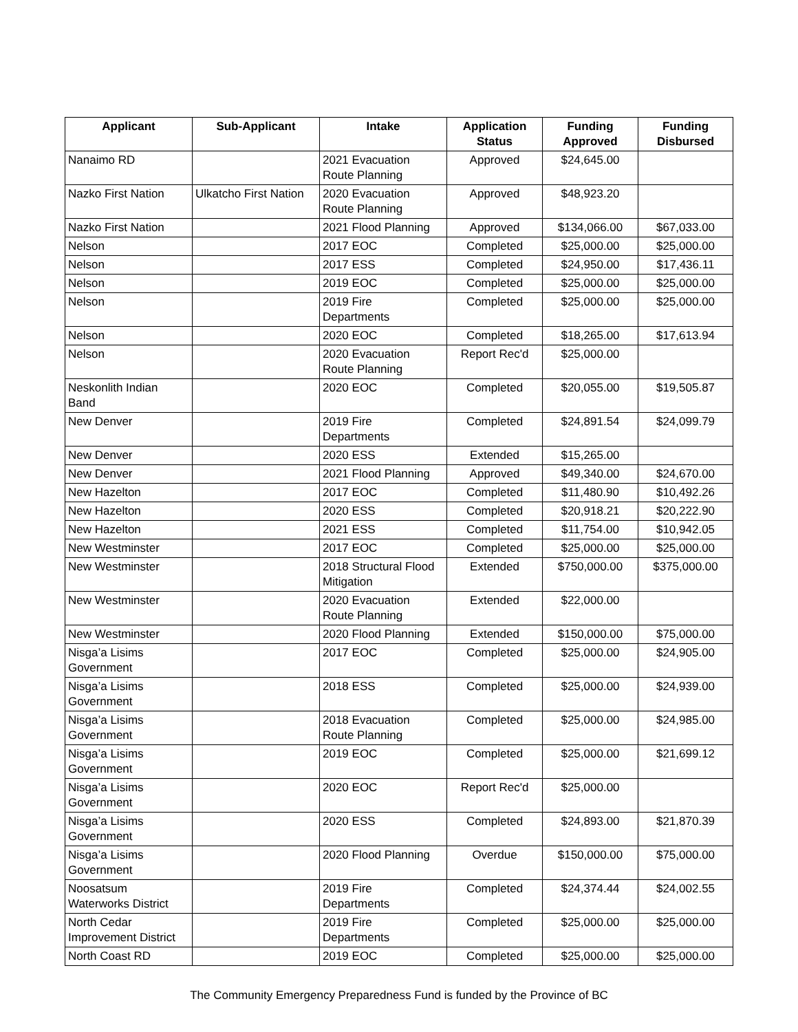| Applicant | Sub-Applicant | Intake | Application Status | Funding Approved | Funding Disbursed |
| --- | --- | --- | --- | --- | --- |
| Nanaimo RD | | 2021 Evacuation Route Planning | Approved | $24,645.00 | |
| Nazko First Nation | Ulkatcho First Nation | 2020 Evacuation Route Planning | Approved | $48,923.20 | |
| Nazko First Nation | | 2021 Flood Planning | Approved | $134,066.00 | $67,033.00 |
| Nelson | | 2017 EOC | Completed | $25,000.00 | $25,000.00 |
| Nelson | | 2017 ESS | Completed | $24,950.00 | $17,436.11 |
| Nelson | | 2019 EOC | Completed | $25,000.00 | $25,000.00 |
| Nelson | | 2019 Fire Departments | Completed | $25,000.00 | $25,000.00 |
| Nelson | | 2020 EOC | Completed | $18,265.00 | $17,613.94 |
| Nelson | | 2020 Evacuation Route Planning | Report Rec'd | $25,000.00 | |
| Neskonlith Indian Band | | 2020 EOC | Completed | $20,055.00 | $19,505.87 |
| New Denver | | 2019 Fire Departments | Completed | $24,891.54 | $24,099.79 |
| New Denver | | 2020 ESS | Extended | $15,265.00 | |
| New Denver | | 2021 Flood Planning | Approved | $49,340.00 | $24,670.00 |
| New Hazelton | | 2017 EOC | Completed | $11,480.90 | $10,492.26 |
| New Hazelton | | 2020 ESS | Completed | $20,918.21 | $20,222.90 |
| New Hazelton | | 2021 ESS | Completed | $11,754.00 | $10,942.05 |
| New Westminster | | 2017 EOC | Completed | $25,000.00 | $25,000.00 |
| New Westminster | | 2018 Structural Flood Mitigation | Extended | $750,000.00 | $375,000.00 |
| New Westminster | | 2020 Evacuation Route Planning | Extended | $22,000.00 | |
| New Westminster | | 2020 Flood Planning | Extended | $150,000.00 | $75,000.00 |
| Nisga’a Lisims Government | | 2017 EOC | Completed | $25,000.00 | $24,905.00 |
| Nisga’a Lisims Government | | 2018 ESS | Completed | $25,000.00 | $24,939.00 |
| Nisga’a Lisims Government | | 2018 Evacuation Route Planning | Completed | $25,000.00 | $24,985.00 |
| Nisga’a Lisims Government | | 2019 EOC | Completed | $25,000.00 | $21,699.12 |
| Nisga’a Lisims Government | | 2020 EOC | Report Rec'd | $25,000.00 | |
| Nisga’a Lisims Government | | 2020 ESS | Completed | $24,893.00 | $21,870.39 |
| Nisga’a Lisims Government | | 2020 Flood Planning | Overdue | $150,000.00 | $75,000.00 |
| Noosatsum Waterworks District | | 2019 Fire Departments | Completed | $24,374.44 | $24,002.55 |
| North Cedar Improvement District | | 2019 Fire Departments | Completed | $25,000.00 | $25,000.00 |
| North Coast RD | | 2019 EOC | Completed | $25,000.00 | $25,000.00 |
The Community Emergency Preparedness Fund is funded by the Province of BC